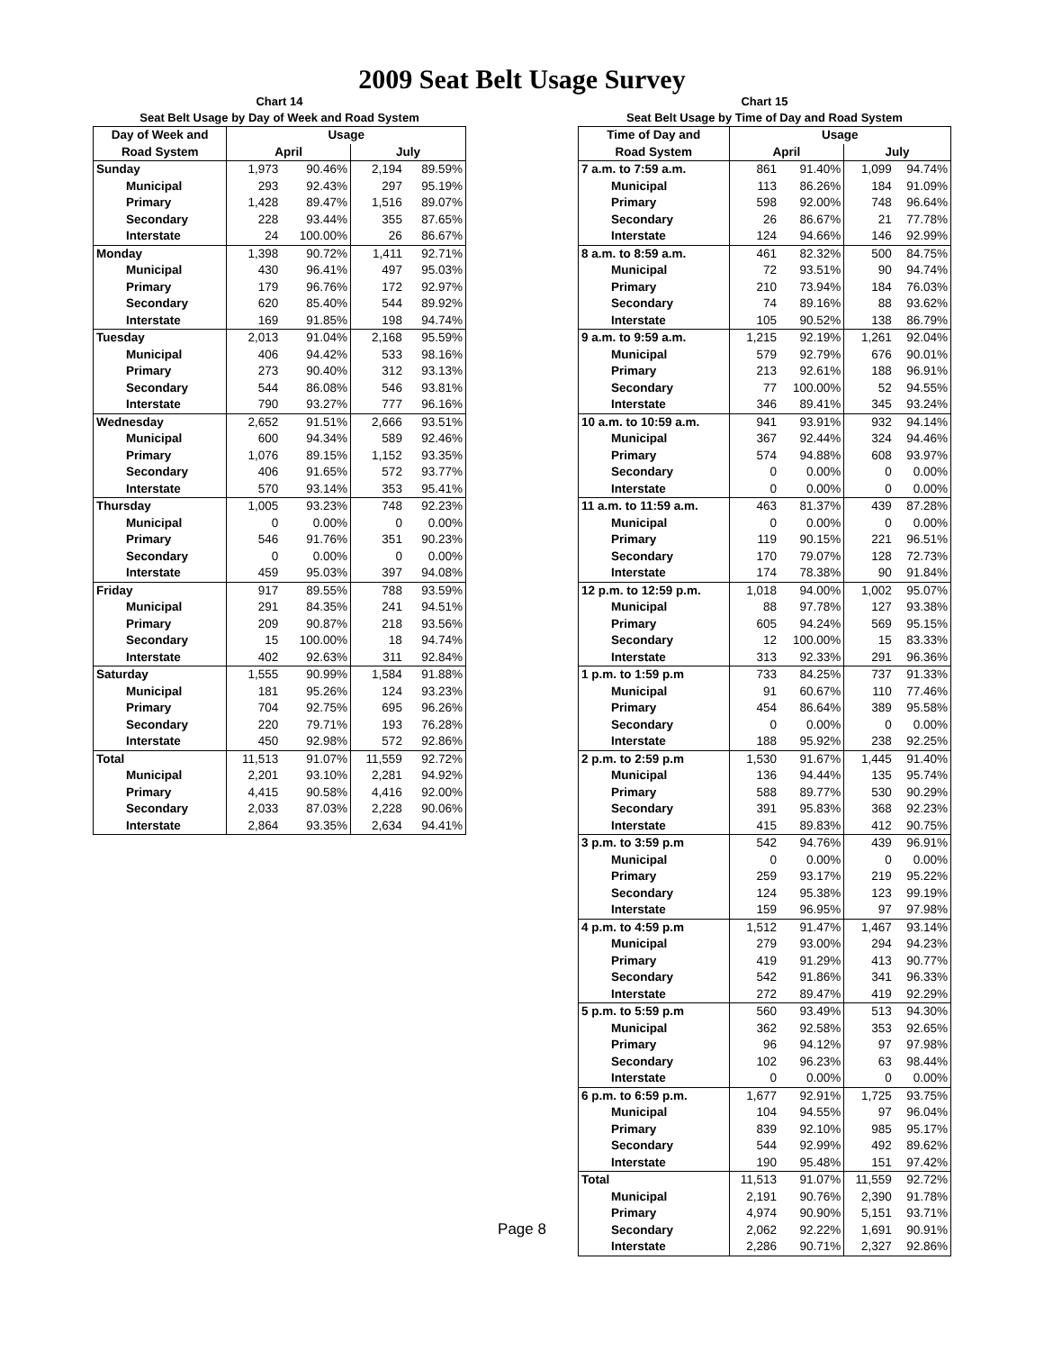2009 Seat Belt Usage Survey
Chart 14
Seat Belt Usage by Day of Week and Road System
| Day of Week and | Usage | | | |
| --- | --- | --- | --- | --- |
| Road System | April | | July | |
| Sunday | 1,973 | 90.46% | 2,194 | 89.59% |
| Municipal | 293 | 92.43% | 297 | 95.19% |
| Primary | 1,428 | 89.47% | 1,516 | 89.07% |
| Secondary | 228 | 93.44% | 355 | 87.65% |
| Interstate | 24 | 100.00% | 26 | 86.67% |
| Monday | 1,398 | 90.72% | 1,411 | 92.71% |
| Municipal | 430 | 96.41% | 497 | 95.03% |
| Primary | 179 | 96.76% | 172 | 92.97% |
| Secondary | 620 | 85.40% | 544 | 89.92% |
| Interstate | 169 | 91.85% | 198 | 94.74% |
| Tuesday | 2,013 | 91.04% | 2,168 | 95.59% |
| Municipal | 406 | 94.42% | 533 | 98.16% |
| Primary | 273 | 90.40% | 312 | 93.13% |
| Secondary | 544 | 86.08% | 546 | 93.81% |
| Interstate | 790 | 93.27% | 777 | 96.16% |
| Wednesday | 2,652 | 91.51% | 2,666 | 93.51% |
| Municipal | 600 | 94.34% | 589 | 92.46% |
| Primary | 1,076 | 89.15% | 1,152 | 93.35% |
| Secondary | 406 | 91.65% | 572 | 93.77% |
| Interstate | 570 | 93.14% | 353 | 95.41% |
| Thursday | 1,005 | 93.23% | 748 | 92.23% |
| Municipal | 0 | 0.00% | 0 | 0.00% |
| Primary | 546 | 91.76% | 351 | 90.23% |
| Secondary | 0 | 0.00% | 0 | 0.00% |
| Interstate | 459 | 95.03% | 397 | 94.08% |
| Friday | 917 | 89.55% | 788 | 93.59% |
| Municipal | 291 | 84.35% | 241 | 94.51% |
| Primary | 209 | 90.87% | 218 | 93.56% |
| Secondary | 15 | 100.00% | 18 | 94.74% |
| Interstate | 402 | 92.63% | 311 | 92.84% |
| Saturday | 1,555 | 90.99% | 1,584 | 91.88% |
| Municipal | 181 | 95.26% | 124 | 93.23% |
| Primary | 704 | 92.75% | 695 | 96.26% |
| Secondary | 220 | 79.71% | 193 | 76.28% |
| Interstate | 450 | 92.98% | 572 | 92.86% |
| Total | 11,513 | 91.07% | 11,559 | 92.72% |
| Municipal | 2,201 | 93.10% | 2,281 | 94.92% |
| Primary | 4,415 | 90.58% | 4,416 | 92.00% |
| Secondary | 2,033 | 87.03% | 2,228 | 90.06% |
| Interstate | 2,864 | 93.35% | 2,634 | 94.41% |
Chart 15
Seat Belt Usage by Time of Day and Road System
| Time of Day and | Usage | | | |
| --- | --- | --- | --- | --- |
| Road System | April | | July | |
| 7 a.m. to 7:59 a.m. | 861 | 91.40% | 1,099 | 94.74% |
| Municipal | 113 | 86.26% | 184 | 91.09% |
| Primary | 598 | 92.00% | 748 | 96.64% |
| Secondary | 26 | 86.67% | 21 | 77.78% |
| Interstate | 124 | 94.66% | 146 | 92.99% |
| 8 a.m. to 8:59 a.m. | 461 | 82.32% | 500 | 84.75% |
| Municipal | 72 | 93.51% | 90 | 94.74% |
| Primary | 210 | 73.94% | 184 | 76.03% |
| Secondary | 74 | 89.16% | 88 | 93.62% |
| Interstate | 105 | 90.52% | 138 | 86.79% |
| 9 a.m. to 9:59 a.m. | 1,215 | 92.19% | 1,261 | 92.04% |
| Municipal | 579 | 92.79% | 676 | 90.01% |
| Primary | 213 | 92.61% | 188 | 96.91% |
| Secondary | 77 | 100.00% | 52 | 94.55% |
| Interstate | 346 | 89.41% | 345 | 93.24% |
| 10 a.m. to 10:59 a.m. | 941 | 93.91% | 932 | 94.14% |
| Municipal | 367 | 92.44% | 324 | 94.46% |
| Primary | 574 | 94.88% | 608 | 93.97% |
| Secondary | 0 | 0.00% | 0 | 0.00% |
| Interstate | 0 | 0.00% | 0 | 0.00% |
| 11 a.m. to 11:59 a.m. | 463 | 81.37% | 439 | 87.28% |
| Municipal | 0 | 0.00% | 0 | 0.00% |
| Primary | 119 | 90.15% | 221 | 96.51% |
| Secondary | 170 | 79.07% | 128 | 72.73% |
| Interstate | 174 | 78.38% | 90 | 91.84% |
| 12 p.m. to 12:59 p.m. | 1,018 | 94.00% | 1,002 | 95.07% |
| Municipal | 88 | 97.78% | 127 | 93.38% |
| Primary | 605 | 94.24% | 569 | 95.15% |
| Secondary | 12 | 100.00% | 15 | 83.33% |
| Interstate | 313 | 92.33% | 291 | 96.36% |
| 1 p.m. to 1:59 p.m | 733 | 84.25% | 737 | 91.33% |
| Municipal | 91 | 60.67% | 110 | 77.46% |
| Primary | 454 | 86.64% | 389 | 95.58% |
| Secondary | 0 | 0.00% | 0 | 0.00% |
| Interstate | 188 | 95.92% | 238 | 92.25% |
| 2 p.m. to 2:59 p.m | 1,530 | 91.67% | 1,445 | 91.40% |
| Municipal | 136 | 94.44% | 135 | 95.74% |
| Primary | 588 | 89.77% | 530 | 90.29% |
| Secondary | 391 | 95.83% | 368 | 92.23% |
| Interstate | 415 | 89.83% | 412 | 90.75% |
| 3 p.m. to 3:59 p.m | 542 | 94.76% | 439 | 96.91% |
| Municipal | 0 | 0.00% | 0 | 0.00% |
| Primary | 259 | 93.17% | 219 | 95.22% |
| Secondary | 124 | 95.38% | 123 | 99.19% |
| Interstate | 159 | 96.95% | 97 | 97.98% |
| 4 p.m. to 4:59 p.m | 1,512 | 91.47% | 1,467 | 93.14% |
| Municipal | 279 | 93.00% | 294 | 94.23% |
| Primary | 419 | 91.29% | 413 | 90.77% |
| Secondary | 542 | 91.86% | 341 | 96.33% |
| Interstate | 272 | 89.47% | 419 | 92.29% |
| 5 p.m. to 5:59 p.m | 560 | 93.49% | 513 | 94.30% |
| Municipal | 362 | 92.58% | 353 | 92.65% |
| Primary | 96 | 94.12% | 97 | 97.98% |
| Secondary | 102 | 96.23% | 63 | 98.44% |
| Interstate | 0 | 0.00% | 0 | 0.00% |
| 6 p.m. to 6:59 p.m. | 1,677 | 92.91% | 1,725 | 93.75% |
| Municipal | 104 | 94.55% | 97 | 96.04% |
| Primary | 839 | 92.10% | 985 | 95.17% |
| Secondary | 544 | 92.99% | 492 | 89.62% |
| Interstate | 190 | 95.48% | 151 | 97.42% |
| Total | 11,513 | 91.07% | 11,559 | 92.72% |
| Municipal | 2,191 | 90.76% | 2,390 | 91.78% |
| Primary | 4,974 | 90.90% | 5,151 | 93.71% |
| Secondary | 2,062 | 92.22% | 1,691 | 90.91% |
| Interstate | 2,286 | 90.71% | 2,327 | 92.86% |
Page 8